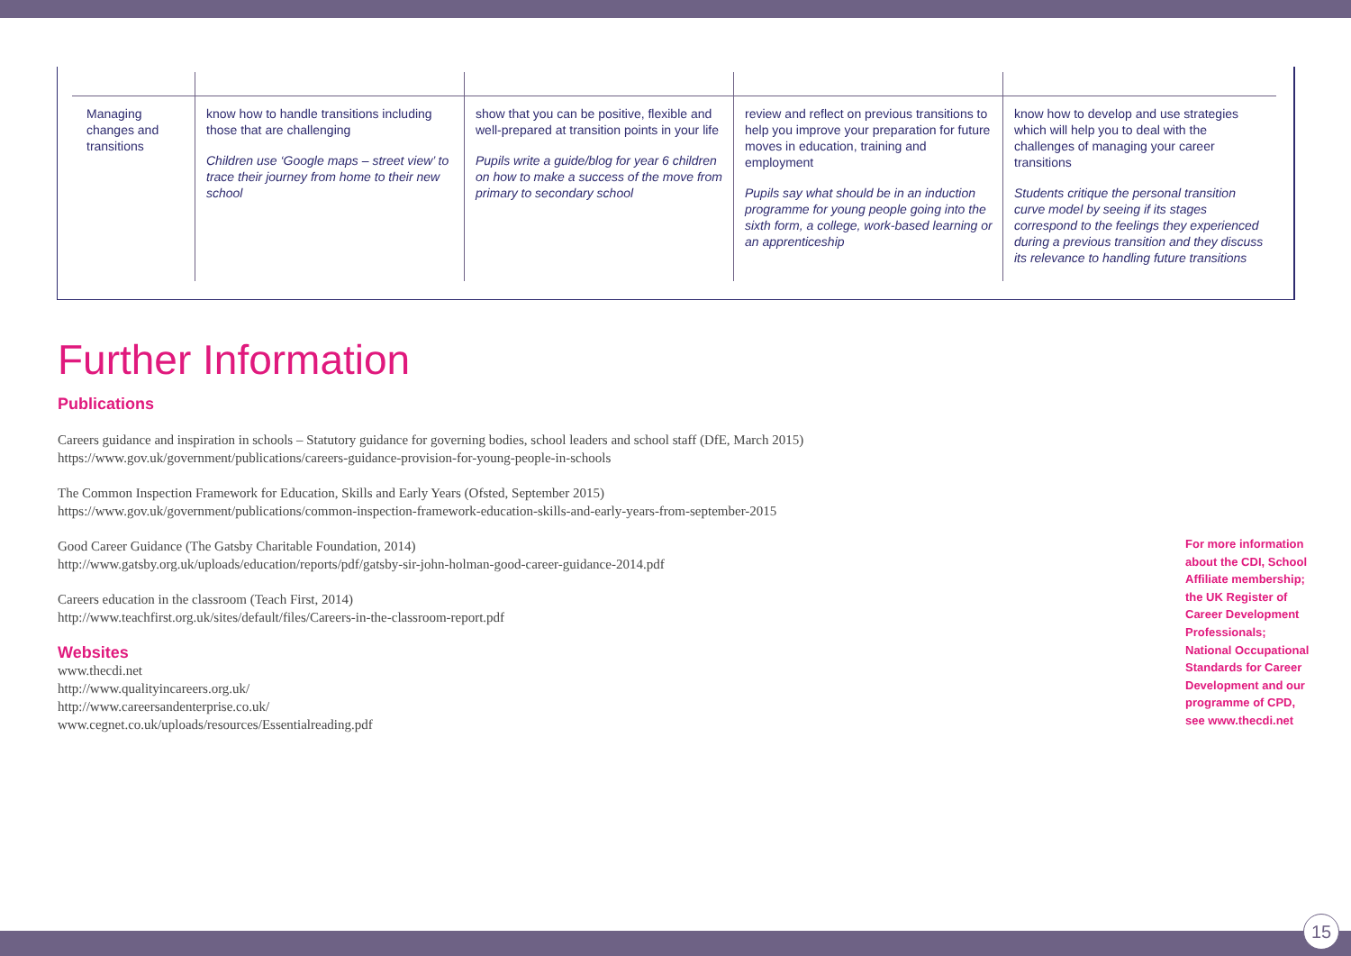| Managing changes and transitions | know how to handle transitions including those that are challenging Children use ‘Google maps – street view’ to trace their journey from home to their new school | show that you can be positive, flexible and well-prepared at transition points in your life Pupils write a guide/blog for year 6 children on how to make a success of the move from primary to secondary school | review and reflect on previous transitions to help you improve your preparation for future moves in education, training and employment Pupils say what should be in an induction programme for young people going into the sixth form, a college, work-based learning or an apprenticeship | know how to develop and use strategies which will help you to deal with the challenges of managing your career transitions Students critique the personal transition curve model by seeing if its stages correspond to the feelings they experienced during a previous transition and they discuss its relevance to handling future transitions |
Further Information
Publications
Careers guidance and inspiration in schools – Statutory guidance for governing bodies, school leaders and school staff (DfE, March 2015)
https://www.gov.uk/government/publications/careers-guidance-provision-for-young-people-in-schools
The Common Inspection Framework for Education, Skills and Early Years (Ofsted, September 2015)
https://www.gov.uk/government/publications/common-inspection-framework-education-skills-and-early-years-from-september-2015
Good Career Guidance (The Gatsby Charitable Foundation, 2014)
http://www.gatsby.org.uk/uploads/education/reports/pdf/gatsby-sir-john-holman-good-career-guidance-2014.pdf
Careers education in the classroom (Teach First, 2014)
http://www.teachfirst.org.uk/sites/default/files/Careers-in-the-classroom-report.pdf
Websites
www.thecdi.net
http://www.qualityincareers.org.uk/
http://www.careersandenterprise.co.uk/
www.cegnet.co.uk/uploads/resources/Essentialreading.pdf
For more information about the CDI, School Affiliate membership; the UK Register of Career Development Professionals; National Occupational Standards for Career Development and our programme of CPD, see www.thecdi.net
15